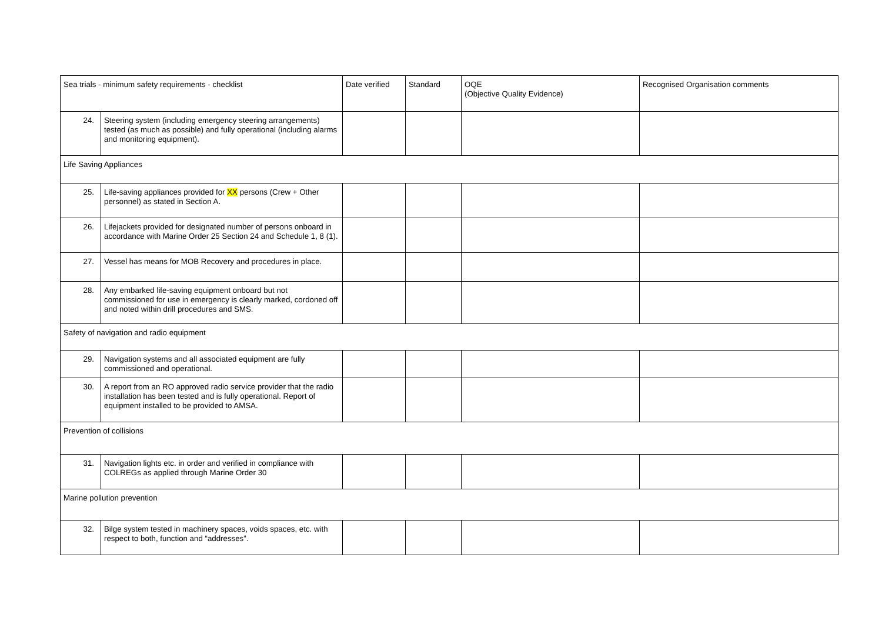| Sea trials - minimum safety requirements - checklist | | Date verified | Standard | OQE (Objective Quality Evidence) | Recognised Organisation comments |
| --- | --- | --- | --- | --- | --- |
| 24. | Steering system (including emergency steering arrangements) tested (as much as possible) and fully operational (including alarms and monitoring equipment). | | | | |
| Life Saving Appliances | | | | | |
| 25. | Life-saving appliances provided for XX persons (Crew + Other personnel) as stated in Section A. | | | | |
| 26. | Lifejackets provided for designated number of persons onboard in accordance with Marine Order 25 Section 24 and Schedule 1, 8 (1). | | | | |
| 27. | Vessel has means for MOB Recovery and procedures in place. | | | | |
| 28. | Any embarked life-saving equipment onboard but not commissioned for use in emergency is clearly marked, cordoned off and noted within drill procedures and SMS. | | | | |
| Safety of navigation and radio equipment | | | | | |
| 29. | Navigation systems and all associated equipment are fully commissioned and operational. | | | | |
| 30. | A report from an RO approved radio service provider that the radio installation has been tested and is fully operational. Report of equipment installed to be provided to AMSA. | | | | |
| Prevention of collisions | | | | | |
| 31. | Navigation lights etc. in order and verified in compliance with COLREGs as applied through Marine Order 30 | | | | |
| Marine pollution prevention | | | | | |
| 32. | Bilge system tested in machinery spaces, voids spaces, etc. with respect to both, function and “addresses”. | | | | |